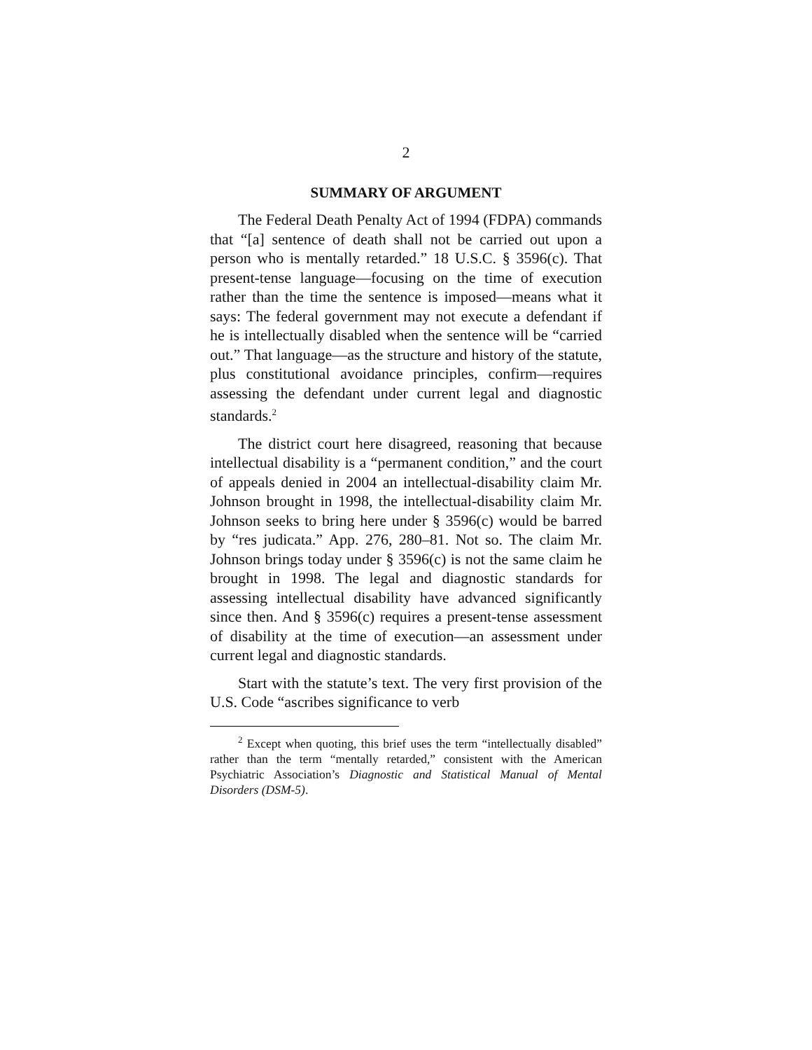2
SUMMARY OF ARGUMENT
The Federal Death Penalty Act of 1994 (FDPA) commands that “[a] sentence of death shall not be carried out upon a person who is mentally retarded.” 18 U.S.C. § 3596(c). That present-tense language—focusing on the time of execution rather than the time the sentence is imposed—means what it says: The federal government may not execute a defendant if he is intellectually disabled when the sentence will be “carried out.” That language—as the structure and history of the statute, plus constitutional avoidance principles, confirm—requires assessing the defendant under current legal and diagnostic standards.<sup>2</sup>
The district court here disagreed, reasoning that because intellectual disability is a “permanent condition,” and the court of appeals denied in 2004 an intellectual-disability claim Mr. Johnson brought in 1998, the intellectual-disability claim Mr. Johnson seeks to bring here under § 3596(c) would be barred by “res judicata.” App. 276, 280–81. Not so. The claim Mr. Johnson brings today under § 3596(c) is not the same claim he brought in 1998. The legal and diagnostic standards for assessing intellectual disability have advanced significantly since then. And § 3596(c) requires a present-tense assessment of disability at the time of execution—an assessment under current legal and diagnostic standards.
Start with the statute’s text. The very first provision of the U.S. Code “ascribes significance to verb
<sup>2</sup> Except when quoting, this brief uses the term “intellectually disabled” rather than the term “mentally retarded,” consistent with the American Psychiatric Association’s Diagnostic and Statistical Manual of Mental Disorders (DSM-5).